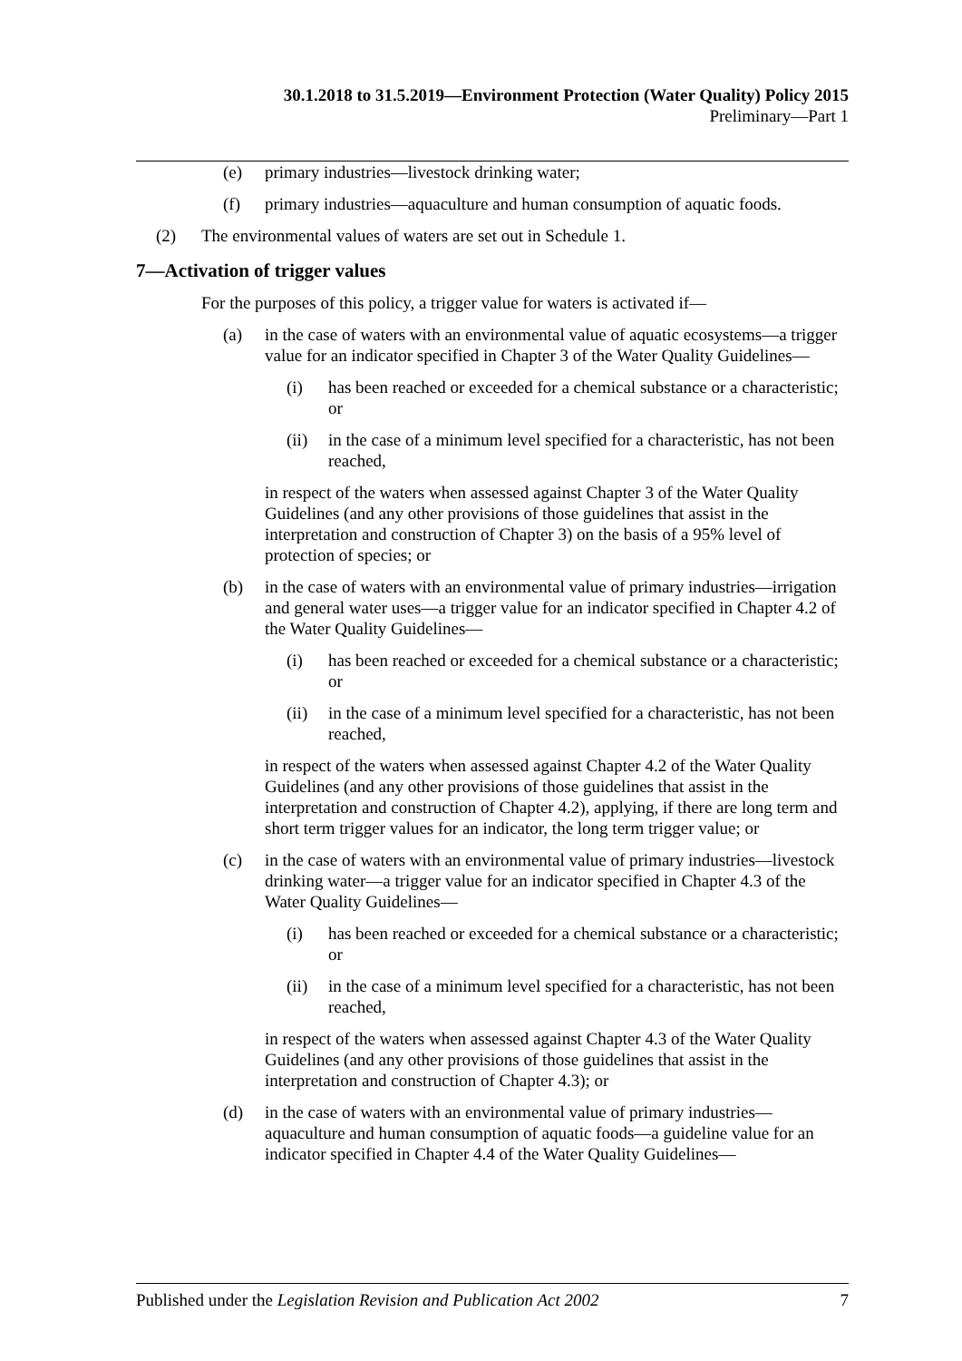30.1.2018 to 31.5.2019—Environment Protection (Water Quality) Policy 2015
Preliminary—Part 1
(e) primary industries—livestock drinking water;
(f) primary industries—aquaculture and human consumption of aquatic foods.
(2) The environmental values of waters are set out in Schedule 1.
7—Activation of trigger values
For the purposes of this policy, a trigger value for waters is activated if—
(a) in the case of waters with an environmental value of aquatic ecosystems—a trigger value for an indicator specified in Chapter 3 of the Water Quality Guidelines—
(i) has been reached or exceeded for a chemical substance or a characteristic; or
(ii) in the case of a minimum level specified for a characteristic, has not been reached,
in respect of the waters when assessed against Chapter 3 of the Water Quality Guidelines (and any other provisions of those guidelines that assist in the interpretation and construction of Chapter 3) on the basis of a 95% level of protection of species; or
(b) in the case of waters with an environmental value of primary industries—irrigation and general water uses—a trigger value for an indicator specified in Chapter 4.2 of the Water Quality Guidelines—
(i) has been reached or exceeded for a chemical substance or a characteristic; or
(ii) in the case of a minimum level specified for a characteristic, has not been reached,
in respect of the waters when assessed against Chapter 4.2 of the Water Quality Guidelines (and any other provisions of those guidelines that assist in the interpretation and construction of Chapter 4.2), applying, if there are long term and short term trigger values for an indicator, the long term trigger value; or
(c) in the case of waters with an environmental value of primary industries—livestock drinking water—a trigger value for an indicator specified in Chapter 4.3 of the Water Quality Guidelines—
(i) has been reached or exceeded for a chemical substance or a characteristic; or
(ii) in the case of a minimum level specified for a characteristic, has not been reached,
in respect of the waters when assessed against Chapter 4.3 of the Water Quality Guidelines (and any other provisions of those guidelines that assist in the interpretation and construction of Chapter 4.3); or
(d) in the case of waters with an environmental value of primary industries—aquaculture and human consumption of aquatic foods—a guideline value for an indicator specified in Chapter 4.4 of the Water Quality Guidelines—
Published under the Legislation Revision and Publication Act 2002 7